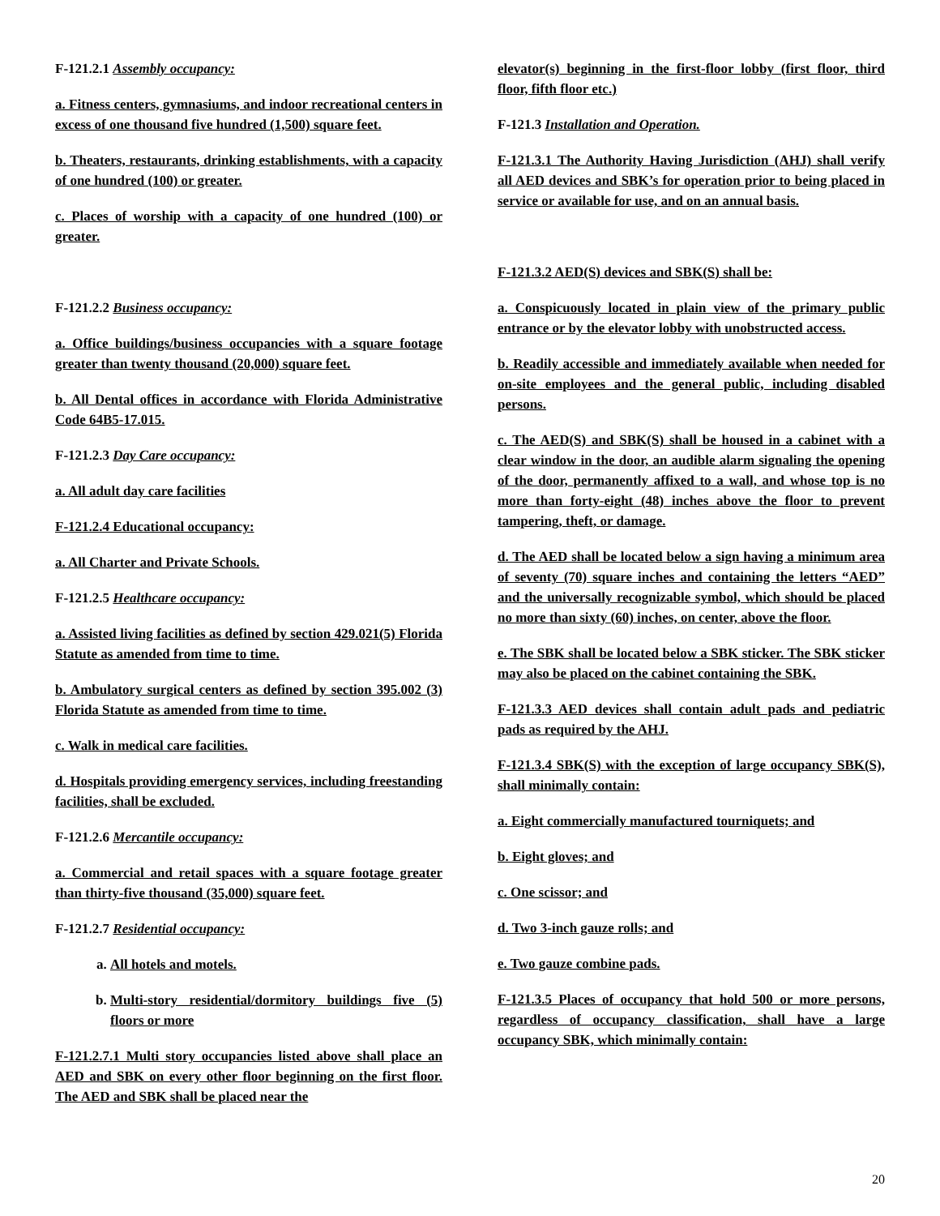F-121.2.1 Assembly occupancy:
a. Fitness centers, gymnasiums, and indoor recreational centers in excess of one thousand five hundred (1,500) square feet.
b. Theaters, restaurants, drinking establishments, with a capacity of one hundred (100) or greater.
c. Places of worship with a capacity of one hundred (100) or greater.
F-121.2.2 Business occupancy:
a. Office buildings/business occupancies with a square footage greater than twenty thousand (20,000) square feet.
b. All Dental offices in accordance with Florida Administrative Code 64B5-17.015.
F-121.2.3 Day Care occupancy:
a. All adult day care facilities
F-121.2.4 Educational occupancy:
a. All Charter and Private Schools.
F-121.2.5 Healthcare occupancy:
a. Assisted living facilities as defined by section 429.021(5) Florida Statute as amended from time to time.
b. Ambulatory surgical centers as defined by section 395.002 (3) Florida Statute as amended from time to time.
c. Walk in medical care facilities.
d. Hospitals providing emergency services, including freestanding facilities, shall be excluded.
F-121.2.6 Mercantile occupancy:
a. Commercial and retail spaces with a square footage greater than thirty-five thousand (35,000) square feet.
F-121.2.7 Residential occupancy:
a. All hotels and motels.
b. Multi-story residential/dormitory buildings five (5) floors or more
F-121.2.7.1 Multi story occupancies listed above shall place an AED and SBK on every other floor beginning on the first floor. The AED and SBK shall be placed near the
elevator(s) beginning in the first-floor lobby (first floor, third floor, fifth floor etc.)
F-121.3 Installation and Operation.
F-121.3.1 The Authority Having Jurisdiction (AHJ) shall verify all AED devices and SBK’s for operation prior to being placed in service or available for use, and on an annual basis.
F-121.3.2 AED(S) devices and SBK(S) shall be:
a. Conspicuously located in plain view of the primary public entrance or by the elevator lobby with unobstructed access.
b. Readily accessible and immediately available when needed for on-site employees and the general public, including disabled persons.
c. The AED(S) and SBK(S) shall be housed in a cabinet with a clear window in the door, an audible alarm signaling the opening of the door, permanently affixed to a wall, and whose top is no more than forty-eight (48) inches above the floor to prevent tampering, theft, or damage.
d. The AED shall be located below a sign having a minimum area of seventy (70) square inches and containing the letters “AED” and the universally recognizable symbol, which should be placed no more than sixty (60) inches, on center, above the floor.
e. The SBK shall be located below a SBK sticker. The SBK sticker may also be placed on the cabinet containing the SBK.
F-121.3.3 AED devices shall contain adult pads and pediatric pads as required by the AHJ.
F-121.3.4 SBK(S) with the exception of large occupancy SBK(S), shall minimally contain:
a. Eight commercially manufactured tourniquets; and
b. Eight gloves; and
c. One scissor; and
d. Two 3-inch gauze rolls; and
e. Two gauze combine pads.
F-121.3.5 Places of occupancy that hold 500 or more persons, regardless of occupancy classification, shall have a large occupancy SBK, which minimally contain:
20